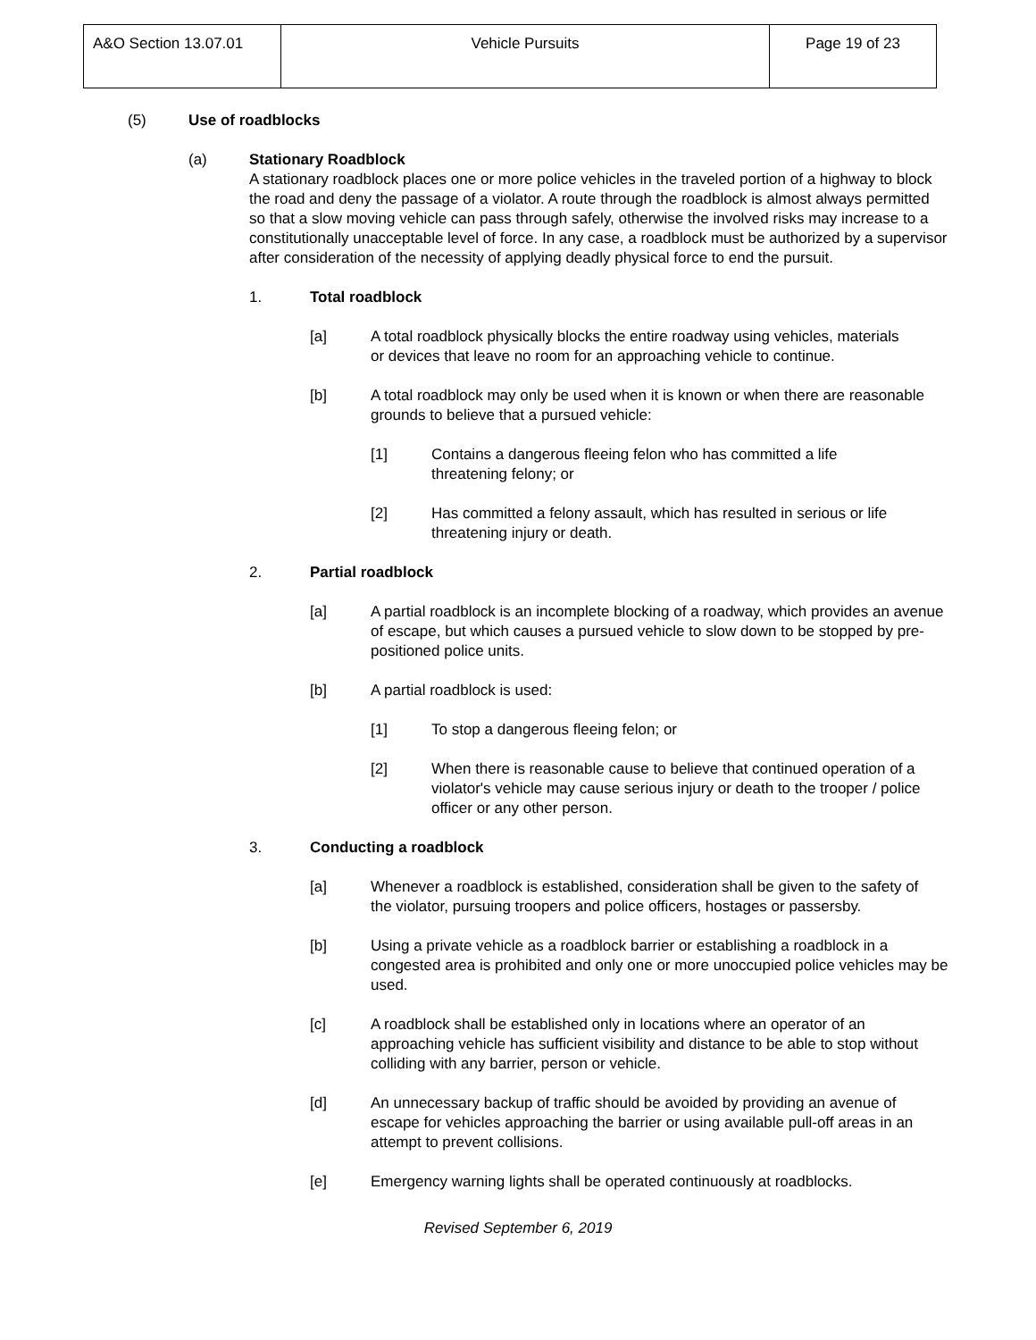| A&O Section 13.07.01 | Vehicle Pursuits | Page 19 of 23 |
(5) Use of roadblocks
(a) Stationary Roadblock
A stationary roadblock places one or more police vehicles in the traveled portion of a highway to block the road and deny the passage of a violator. A route through the roadblock is almost always permitted so that a slow moving vehicle can pass through safely, otherwise the involved risks may increase to a constitutionally unacceptable level of force. In any case, a roadblock must be authorized by a supervisor after consideration of the necessity of applying deadly physical force to end the pursuit.
1. Total roadblock
[a] A total roadblock physically blocks the entire roadway using vehicles, materials or devices that leave no room for an approaching vehicle to continue.
[b] A total roadblock may only be used when it is known or when there are reasonable grounds to believe that a pursued vehicle:
[1] Contains a dangerous fleeing felon who has committed a life threatening felony; or
[2] Has committed a felony assault, which has resulted in serious or life threatening injury or death.
2. Partial roadblock
[a] A partial roadblock is an incomplete blocking of a roadway, which provides an avenue of escape, but which causes a pursued vehicle to slow down to be stopped by pre-positioned police units.
[b] A partial roadblock is used:
[1] To stop a dangerous fleeing felon; or
[2] When there is reasonable cause to believe that continued operation of a violator's vehicle may cause serious injury or death to the trooper / police officer or any other person.
3. Conducting a roadblock
[a] Whenever a roadblock is established, consideration shall be given to the safety of the violator, pursuing troopers and police officers, hostages or passersby.
[b] Using a private vehicle as a roadblock barrier or establishing a roadblock in a congested area is prohibited and only one or more unoccupied police vehicles may be used.
[c] A roadblock shall be established only in locations where an operator of an approaching vehicle has sufficient visibility and distance to be able to stop without colliding with any barrier, person or vehicle.
[d] An unnecessary backup of traffic should be avoided by providing an avenue of escape for vehicles approaching the barrier or using available pull-off areas in an attempt to prevent collisions.
[e] Emergency warning lights shall be operated continuously at roadblocks.
Revised September 6, 2019